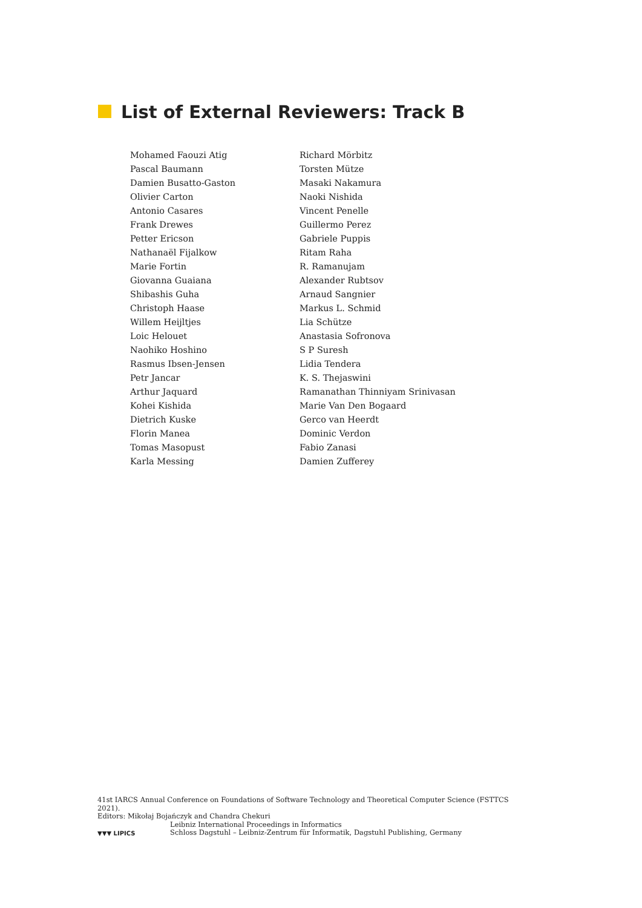List of External Reviewers: Track B
Mohamed Faouzi Atig
Pascal Baumann
Damien Busatto-Gaston
Olivier Carton
Antonio Casares
Frank Drewes
Petter Ericson
Nathanaël Fijalkow
Marie Fortin
Giovanna Guaiana
Shibashis Guha
Christoph Haase
Willem Heijltjes
Loic Helouet
Naohiko Hoshino
Rasmus Ibsen-Jensen
Petr Jancar
Arthur Jaquard
Kohei Kishida
Dietrich Kuske
Florin Manea
Tomas Masopust
Karla Messing
Richard Mörbitz
Torsten Mütze
Masaki Nakamura
Naoki Nishida
Vincent Penelle
Guillermo Perez
Gabriele Puppis
Ritam Raha
R. Ramanujam
Alexander Rubtsov
Arnaud Sangnier
Markus L. Schmid
Lia Schütze
Anastasia Sofronova
S P Suresh
Lidia Tendera
K. S. Thejaswini
Ramanathan Thinniyam Srinivasan
Marie Van Den Bogaard
Gerco van Heerdt
Dominic Verdon
Fabio Zanasi
Damien Zufferey
41st IARCS Annual Conference on Foundations of Software Technology and Theoretical Computer Science (FSTTCS 2021).
Editors: Mikołaj Bojańczyk and Chandra Chekuri
▼▼▼ LIPICS
Leibniz International Proceedings in Informatics
Schloss Dagstuhl – Leibniz-Zentrum für Informatik, Dagstuhl Publishing, Germany